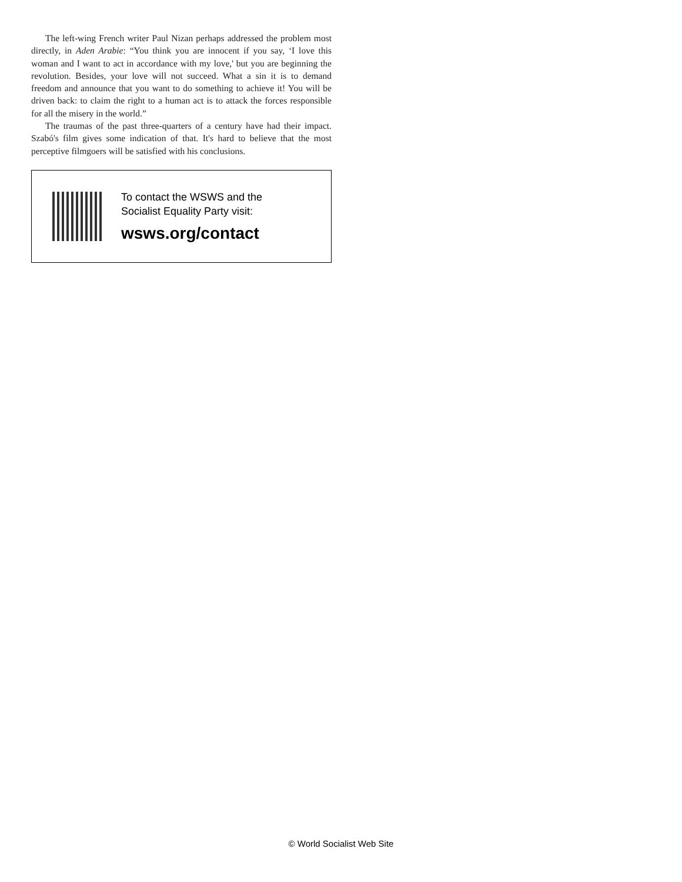The left-wing French writer Paul Nizan perhaps addressed the problem most directly, in Aden Arabie: “You think you are innocent if you say, ‘I love this woman and I want to act in accordance with my love,' but you are beginning the revolution. Besides, your love will not succeed. What a sin it is to demand freedom and announce that you want to do something to achieve it! You will be driven back: to claim the right to a human act is to attack the forces responsible for all the misery in the world.”
The traumas of the past three-quarters of a century have had their impact. Szabó's film gives some indication of that. It's hard to believe that the most perceptive filmgoers will be satisfied with his conclusions.
To contact the WSWS and the
Socialist Equality Party visit:
wsws.org/contact
© World Socialist Web Site